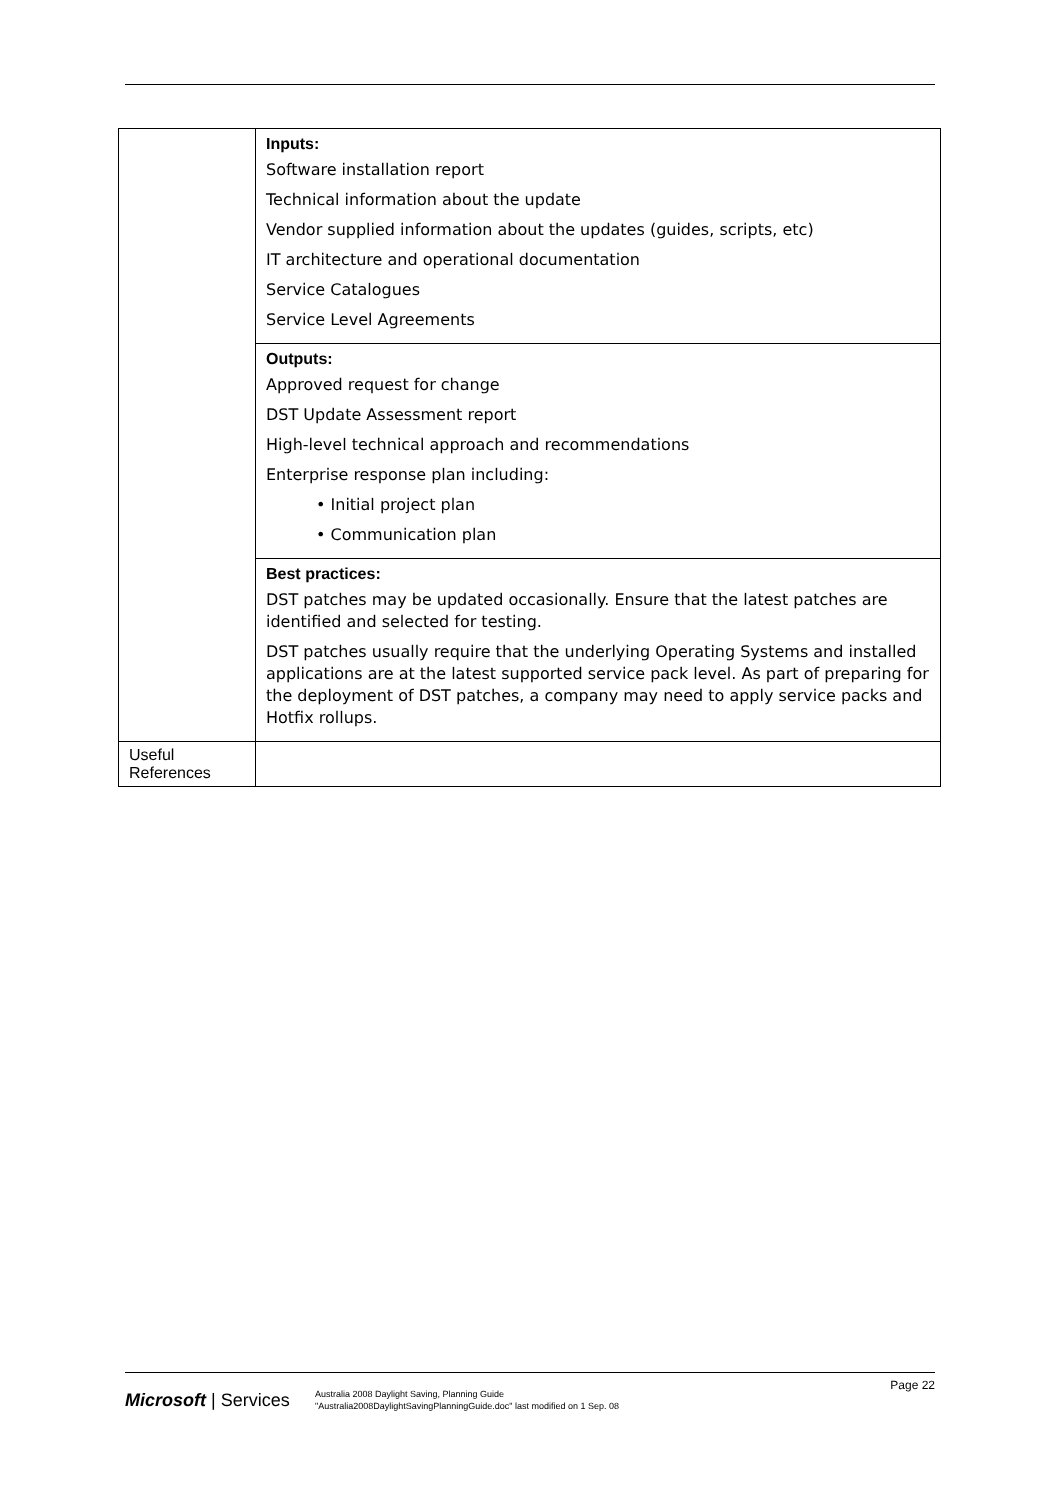| | Inputs: Software installation report Technical information about the update Vendor supplied information about the updates (guides, scripts, etc) IT architecture and operational documentation Service Catalogues Service Level Agreements |
| | Outputs: Approved request for change DST Update Assessment report High-level technical approach and recommendations Enterprise response plan including: • Initial project plan • Communication plan |
| | Best practices: DST patches may be updated occasionally. Ensure that the latest patches are identified and selected for testing. DST patches usually require that the underlying Operating Systems and installed applications are at the latest supported service pack level. As part of preparing for the deployment of DST patches, a company may need to apply service packs and Hotfix rollups. |
| Useful References | |
Page 22
Microsoft | Services
Australia 2008 Daylight Saving, Planning Guide
"Australia2008DaylightSavingPlanningGuide.doc" last modified on 1 Sep. 08